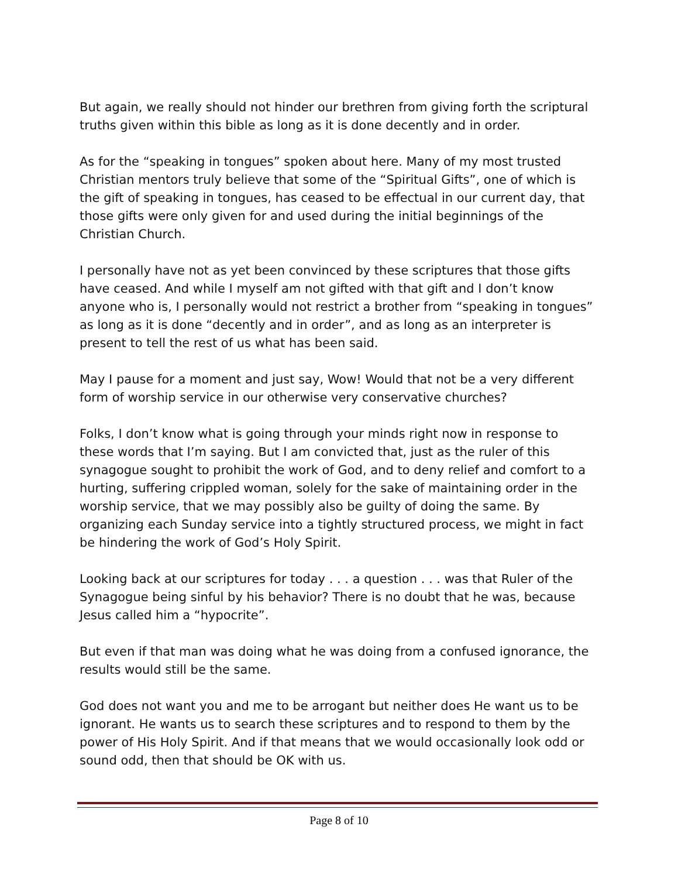But again, we really should not hinder our brethren from giving forth the scriptural truths given within this bible as long as it is done decently and in order.
As for the “speaking in tongues” spoken about here. Many of my most trusted Christian mentors truly believe that some of the “Spiritual Gifts”, one of which is the gift of speaking in tongues, has ceased to be effectual in our current day, that those gifts were only given for and used during the initial beginnings of the Christian Church.
I personally have not as yet been convinced by these scriptures that those gifts have ceased. And while I myself am not gifted with that gift and I don’t know anyone who is, I personally would not restrict a brother from “speaking in tongues” as long as it is done “decently and in order”, and as long as an interpreter is present to tell the rest of us what has been said.
May I pause for a moment and just say, Wow! Would that not be a very different form of worship service in our otherwise very conservative churches?
Folks, I don’t know what is going through your minds right now in response to these words that I’m saying. But I am convicted that, just as the ruler of this synagogue sought to prohibit the work of God, and to deny relief and comfort to a hurting, suffering crippled woman, solely for the sake of maintaining order in the worship service, that we may possibly also be guilty of doing the same. By organizing each Sunday service into a tightly structured process, we might in fact be hindering the work of God’s Holy Spirit.
Looking back at our scriptures for today . . . a question . . . was that Ruler of the Synagogue being sinful by his behavior? There is no doubt that he was, because Jesus called him a “hypocrite”.
But even if that man was doing what he was doing from a confused ignorance, the results would still be the same.
God does not want you and me to be arrogant but neither does He want us to be ignorant. He wants us to search these scriptures and to respond to them by the power of His Holy Spirit. And if that means that we would occasionally look odd or sound odd, then that should be OK with us.
Page 8 of 10